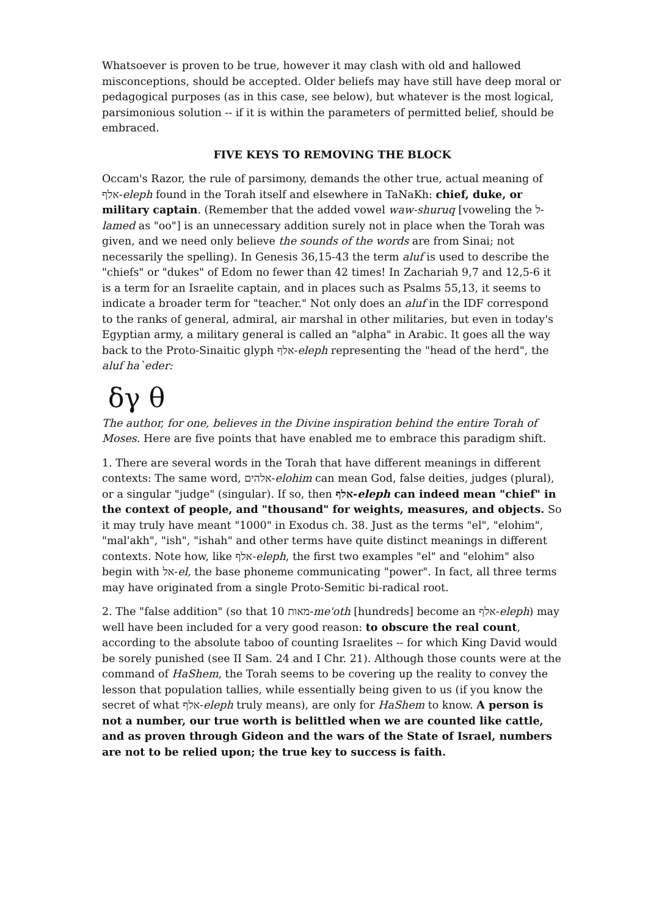Whatsoever is proven to be true, however it may clash with old and hallowed misconceptions, should be accepted. Older beliefs may have still have deep moral or pedagogical purposes (as in this case, see below), but whatever is the most logical, parsimonious solution -- if it is within the parameters of permitted belief, should be embraced.
FIVE KEYS TO REMOVING THE BLOCK
Occam's Razor, the rule of parsimony, demands the other true, actual meaning of אלף-eleph found in the Torah itself and elsewhere in TaNaKh: chief, duke, or military captain. (Remember that the added vowel waw-shuruq [voweling the ל-lamed as "oo"] is an unnecessary addition surely not in place when the Torah was given, and we need only believe the sounds of the words are from Sinai; not necessarily the spelling). In Genesis 36,15-43 the term aluf is used to describe the "chiefs" or "dukes" of Edom no fewer than 42 times! In Zachariah 9,7 and 12,5-6 it is a term for an Israelite captain, and in places such as Psalms 55,13, it seems to indicate a broader term for "teacher." Not only does an aluf in the IDF correspond to the ranks of general, admiral, air marshal in other militaries, but even in today's Egyptian army, a military general is called an "alpha" in Arabic. It goes all the way back to the Proto-Sinaitic glyph אלף-eleph representing the "head of the herd", the aluf ha`eder:
δγ θ
The author, for one, believes in the Divine inspiration behind the entire Torah of Moses. Here are five points that have enabled me to embrace this paradigm shift.
1. There are several words in the Torah that have different meanings in different contexts: The same word, אלהים-elohim can mean God, false deities, judges (plural), or a singular "judge" (singular). If so, then אלף-eleph can indeed mean "chief" in the context of people, and "thousand" for weights, measures, and objects. So it may truly have meant "1000" in Exodus ch. 38. Just as the terms "el", "elohim", "mal'akh", "ish", "ishah" and other terms have quite distinct meanings in different contexts. Note how, like אלף-eleph, the first two examples "el" and "elohim" also begin with אל-el, the base phoneme communicating "power". In fact, all three terms may have originated from a single Proto-Semitic bi-radical root.
2. The "false addition" (so that 10 מאות-me'oth [hundreds] become an אלף-eleph) may well have been included for a very good reason: to obscure the real count, according to the absolute taboo of counting Israelites -- for which King David would be sorely punished (see II Sam. 24 and I Chr. 21). Although those counts were at the command of HaShem, the Torah seems to be covering up the reality to convey the lesson that population tallies, while essentially being given to us (if you know the secret of what אלף-eleph truly means), are only for HaShem to know. A person is not a number, our true worth is belittled when we are counted like cattle, and as proven through Gideon and the wars of the State of Israel, numbers are not to be relied upon; the true key to success is faith.